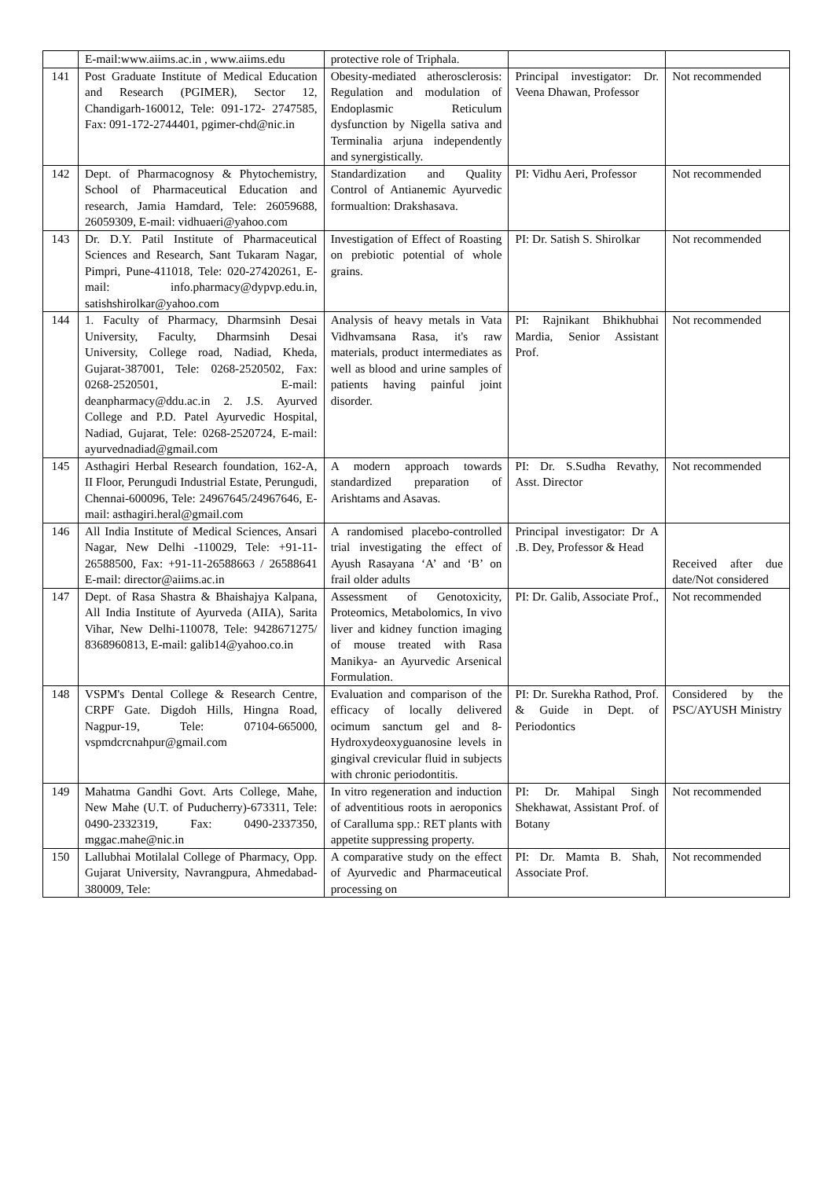| | E-mail:www.aiims.ac.in , www.aiims.edu | protective role of Triphala. | | |
| 141 | Post Graduate Institute of Medical Education and Research (PGIMER), Sector 12, Chandigarh-160012, Tele: 091-172- 2747585, Fax: 091-172-2744401, pgimer-chd@nic.in | Obesity-mediated atherosclerosis: Regulation and modulation of Endoplasmic Reticulum dysfunction by Nigella sativa and Terminalia arjuna independently and synergistically. | Principal investigator: Dr. Veena Dhawan, Professor | Not recommended |
| 142 | Dept. of Pharmacognosy & Phytochemistry, School of Pharmaceutical Education and research, Jamia Hamdard, Tele: 26059688, 26059309, E-mail: vidhuaeri@yahoo.com | Standardization and Quality Control of Antianemic Ayurvedic formualtion: Drakshasava. | PI: Vidhu Aeri, Professor | Not recommended |
| 143 | Dr. D.Y. Patil Institute of Pharmaceutical Sciences and Research, Sant Tukaram Nagar, Pimpri, Pune-411018, Tele: 020-27420261, E-mail: info.pharmacy@dypvp.edu.in, satishshirolkar@yahoo.com | Investigation of Effect of Roasting on prebiotic potential of whole grains. | PI: Dr. Satish S. Shirolkar | Not recommended |
| 144 | 1. Faculty of Pharmacy, Dharmsinh Desai University, Faculty, Dharmsinh Desai University, College road, Nadiad, Kheda, Gujarat-387001, Tele: 0268-2520502, Fax: 0268-2520501, E-mail: deanpharmacy@ddu.ac.in 2. J.S. Ayurved College and P.D. Patel Ayurvedic Hospital, Nadiad, Gujarat, Tele: 0268-2520724, E-mail: ayurvednadiad@gmail.com | Analysis of heavy metals in Vata Vidhvamsana Rasa, it's raw materials, product intermediates as well as blood and urine samples of patients having painful joint disorder. | PI: Rajnikant Bhikhubhai Mardia, Senior Assistant Prof. | Not recommended |
| 145 | Asthagiri Herbal Research foundation, 162-A, II Floor, Perungudi Industrial Estate, Perungudi, Chennai-600096, Tele: 24967645/24967646, E-mail: asthagiri.heral@gmail.com | A modern approach towards standardized preparation of Arishtams and Asavas. | PI: Dr. S.Sudha Revathy, Asst. Director | Not recommended |
| 146 | All India Institute of Medical Sciences, Ansari Nagar, New Delhi -110029, Tele: +91-11-26588500, Fax: +91-11-26588663 / 26588641 E-mail: director@aiims.ac.in | A randomised placebo-controlled trial investigating the effect of Ayush Rasayana ‘A’ and ‘B’ on frail older adults | Principal investigator: Dr A .B. Dey, Professor & Head | Received after due date/Not considered |
| 147 | Dept. of Rasa Shastra & Bhaishajya Kalpana, All India Institute of Ayurveda (AIIA), Sarita Vihar, New Delhi-110078, Tele: 9428671275/ 8368960813, E-mail: galib14@yahoo.co.in | Assessment of Genotoxicity, Proteomics, Metabolomics, In vivo liver and kidney function imaging of mouse treated with Rasa Manikya- an Ayurvedic Arsenical Formulation. | PI: Dr. Galib, Associate Prof., | Not recommended |
| 148 | VSPM's Dental College & Research Centre, CRPF Gate. Digdoh Hills, Hingna Road, Nagpur-19, Tele: 07104-665000, vspmdcrcnahpur@gmail.com | Evaluation and comparison of the efficacy of locally delivered ocimum sanctum gel and 8-Hydroxydeoxyguanosine levels in gingival crevicular fluid in subjects with chronic periodontitis. | PI: Dr. Surekha Rathod, Prof. & Guide in Dept. of Periodontics | Considered by the PSC/AYUSH Ministry |
| 149 | Mahatma Gandhi Govt. Arts College, Mahe, New Mahe (U.T. of Puducherry)-673311, Tele: 0490-2332319, Fax: 0490-2337350, mggac.mahe@nic.in | In vitro regeneration and induction of adventitious roots in aeroponics of Caralluma spp.: RET plants with appetite suppressing property. | PI: Dr. Mahipal Singh Shekhawat, Assistant Prof. of Botany | Not recommended |
| 150 | Lallubhai Motilalal College of Pharmacy, Opp. Gujarat University, Navrangpura, Ahmedabad-380009, Tele: | A comparative study on the effect of Ayurvedic and Pharmaceutical processing on | PI: Dr. Mamta B. Shah, Associate Prof. | Not recommended |